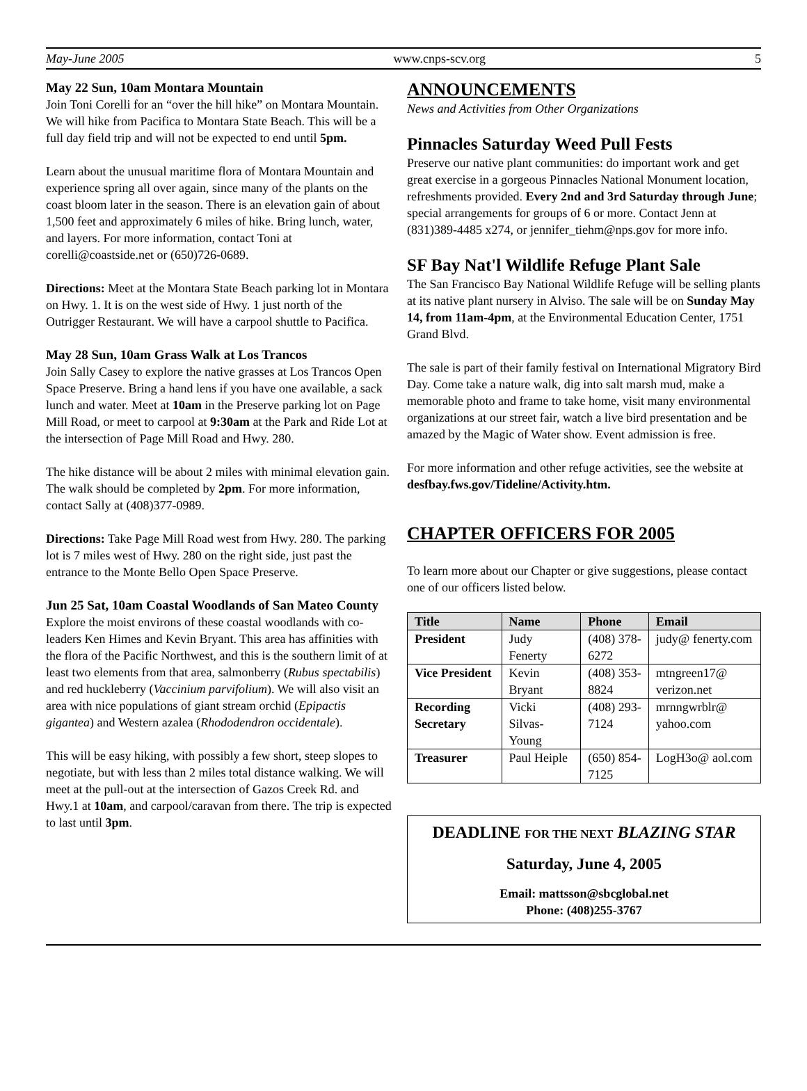May-June 2005 www.cnps-scv.org 5
May 22 Sun, 10am Montara Mountain
Join Toni Corelli for an “over the hill hike” on Montara Mountain. We will hike from Pacifica to Montara State Beach. This will be a full day field trip and will not be expected to end until 5pm.
Learn about the unusual maritime flora of Montara Mountain and experience spring all over again, since many of the plants on the coast bloom later in the season. There is an elevation gain of about 1,500 feet and approximately 6 miles of hike. Bring lunch, water, and layers. For more information, contact Toni at corelli@coastside.net or (650)726-0689.
Directions: Meet at the Montara State Beach parking lot in Montara on Hwy. 1. It is on the west side of Hwy. 1 just north of the Outrigger Restaurant. We will have a carpool shuttle to Pacifica.
May 28 Sun, 10am Grass Walk at Los Trancos
Join Sally Casey to explore the native grasses at Los Trancos Open Space Preserve. Bring a hand lens if you have one available, a sack lunch and water. Meet at 10am in the Preserve parking lot on Page Mill Road, or meet to carpool at 9:30am at the Park and Ride Lot at the intersection of Page Mill Road and Hwy. 280.
The hike distance will be about 2 miles with minimal elevation gain. The walk should be completed by 2pm. For more information, contact Sally at (408)377-0989.
Directions: Take Page Mill Road west from Hwy. 280. The parking lot is 7 miles west of Hwy. 280 on the right side, just past the entrance to the Monte Bello Open Space Preserve.
Jun 25 Sat, 10am Coastal Woodlands of San Mateo County
Explore the moist environs of these coastal woodlands with co-leaders Ken Himes and Kevin Bryant. This area has affinities with the flora of the Pacific Northwest, and this is the southern limit of at least two elements from that area, salmonberry (Rubus spectabilis) and red huckleberry (Vaccinium parvifolium). We will also visit an area with nice populations of giant stream orchid (Epipactis gigantea) and Western azalea (Rhododendron occidentale).
This will be easy hiking, with possibly a few short, steep slopes to negotiate, but with less than 2 miles total distance walking. We will meet at the pull-out at the intersection of Gazos Creek Rd. and Hwy.1 at 10am, and carpool/caravan from there. The trip is expected to last until 3pm.
ANNOUNCEMENTS
News and Activities from Other Organizations
Pinnacles Saturday Weed Pull Fests
Preserve our native plant communities: do important work and get great exercise in a gorgeous Pinnacles National Monument location, refreshments provided. Every 2nd and 3rd Saturday through June; special arrangements for groups of 6 or more. Contact Jenn at (831)389-4485 x274, or jennifer_tiehm@nps.gov for more info.
SF Bay Nat'l Wildlife Refuge Plant Sale
The San Francisco Bay National Wildlife Refuge will be selling plants at its native plant nursery in Alviso. The sale will be on Sunday May 14, from 11am-4pm, at the Environmental Education Center, 1751 Grand Blvd.
The sale is part of their family festival on International Migratory Bird Day. Come take a nature walk, dig into salt marsh mud, make a memorable photo and frame to take home, visit many environmental organizations at our street fair, watch a live bird presentation and be amazed by the Magic of Water show. Event admission is free.
For more information and other refuge activities, see the website at desfbay.fws.gov/Tideline/Activity.htm.
CHAPTER OFFICERS FOR 2005
To learn more about our Chapter or give suggestions, please contact one of our officers listed below.
| Title | Name | Phone | Email |
| --- | --- | --- | --- |
| President | Judy Fenerty | (408) 378-6272 | judy@ fenerty.com |
| Vice President | Kevin Bryant | (408) 353-8824 | mtngreen17@ verizon.net |
| Recording Secretary | Vicki Silvas-Young | (408) 293-7124 | mrnngwrblr@ yahoo.com |
| Treasurer | Paul Heiple | (650) 854-7125 | LogH3o@ aol.com |
DEADLINE FOR THE NEXT BLAZING STAR
Saturday, June 4, 2005
Email: mattsson@sbcglobal.net
Phone: (408)255-3767